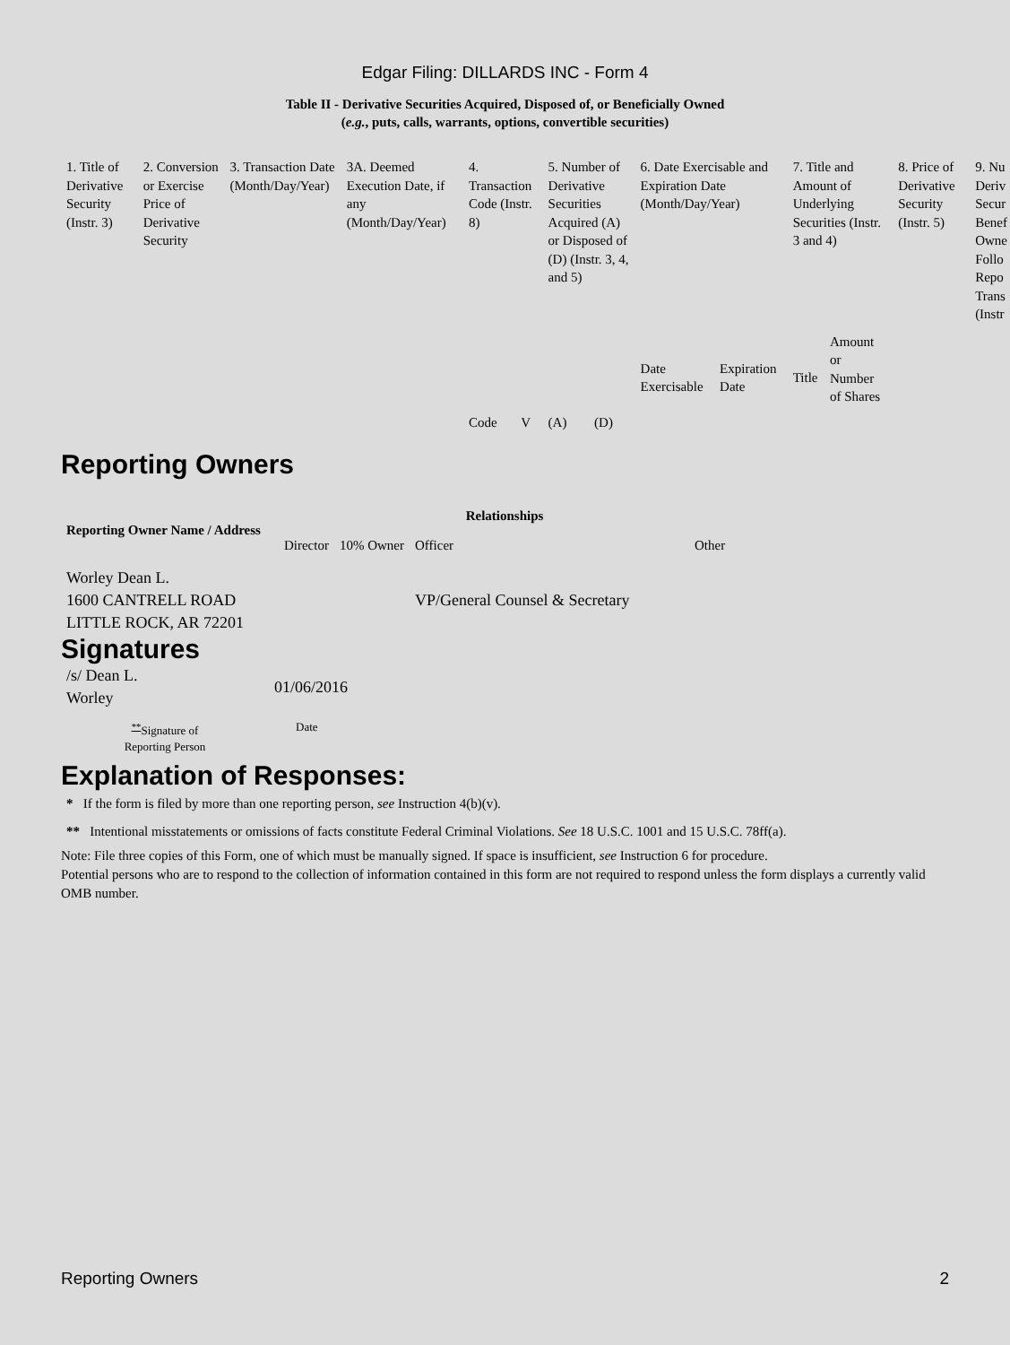Edgar Filing: DILLARDS INC - Form 4
Table II - Derivative Securities Acquired, Disposed of, or Beneficially Owned
(e.g., puts, calls, warrants, options, convertible securities)
| 1. Title of Derivative Security (Instr. 3) | 2. Conversion or Exercise Price of Derivative Security | 3. Transaction Date (Month/Day/Year) | 3A. Deemed Execution Date, if any (Month/Day/Year) | 4. Transaction Code (Instr. 8) | | 5. Number of Derivative Securities Acquired (A) or Disposed of (D) (Instr. 3, 4, and 5) | | 6. Date Exercisable and Expiration Date (Month/Day/Year) | | 7. Title and Amount of Underlying Securities (Instr. 3 and 4) | | 8. Price of Derivative Security (Instr. 5) | 9. Nu Deriv Secur Benef Owne Follo Repo Trans (Instr |
| --- | --- | --- | --- | --- | --- | --- | --- | --- | --- | --- | --- | --- | --- |
| | | | | Code | V | (A) | (D) | Date Exercisable | Expiration Date | Title | Amount or Number of Shares | | |
Reporting Owners
| Reporting Owner Name / Address | Relationships | | | |
| --- | --- | --- | --- | --- |
| | Director | 10% Owner | Officer | Other |
| Worley Dean L. 1600 CANTRELL ROAD LITTLE ROCK, AR 72201 | | | VP/General Counsel & Secretary | |
Signatures
| /s/ Dean L. Worley | 01/06/2016 |
| <sup>**</sup> Signature of Reporting Person | Date |
Explanation of Responses:
* If the form is filed by more than one reporting person, see Instruction 4(b)(v).
** Intentional misstatements or omissions of facts constitute Federal Criminal Violations. See 18 U.S.C. 1001 and 15 U.S.C. 78ff(a).
Note: File three copies of this Form, one of which must be manually signed. If space is insufficient, see Instruction 6 for procedure.
Potential persons who are to respond to the collection of information contained in this form are not required to respond unless the form displays a currently valid OMB number.
Reporting Owners 2